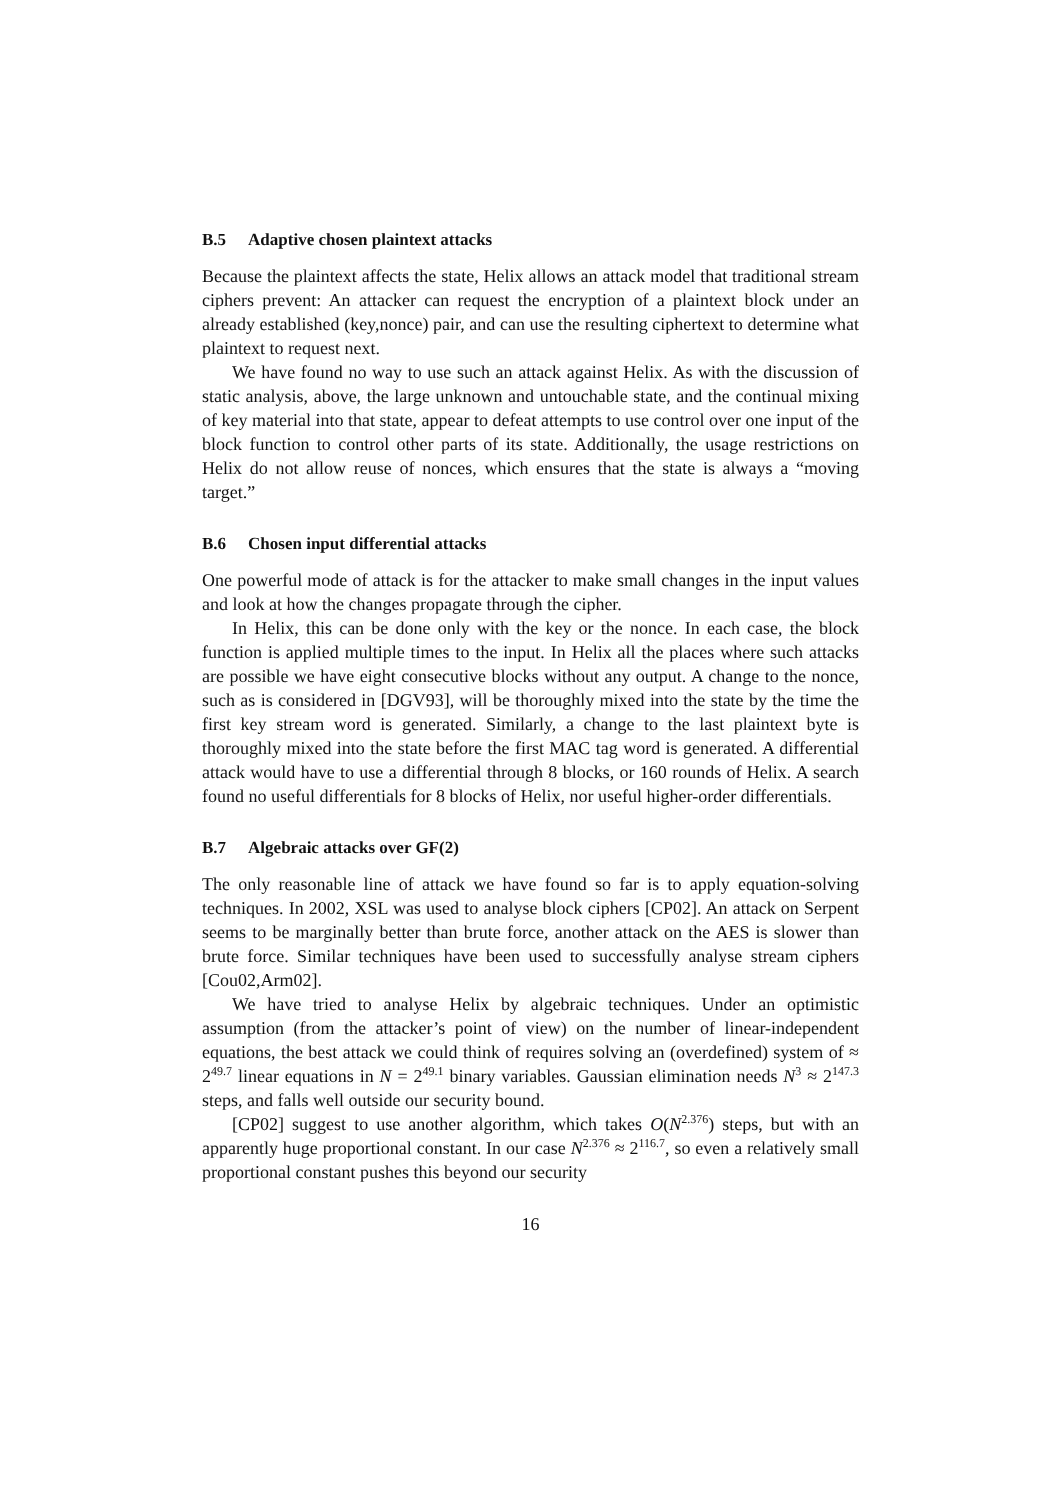B.5 Adaptive chosen plaintext attacks
Because the plaintext affects the state, Helix allows an attack model that traditional stream ciphers prevent: An attacker can request the encryption of a plaintext block under an already established (key,nonce) pair, and can use the resulting ciphertext to determine what plaintext to request next.
We have found no way to use such an attack against Helix. As with the discussion of static analysis, above, the large unknown and untouchable state, and the continual mixing of key material into that state, appear to defeat attempts to use control over one input of the block function to control other parts of its state. Additionally, the usage restrictions on Helix do not allow reuse of nonces, which ensures that the state is always a “moving target.”
B.6 Chosen input differential attacks
One powerful mode of attack is for the attacker to make small changes in the input values and look at how the changes propagate through the cipher.
In Helix, this can be done only with the key or the nonce. In each case, the block function is applied multiple times to the input. In Helix all the places where such attacks are possible we have eight consecutive blocks without any output. A change to the nonce, such as is considered in [DGV93], will be thoroughly mixed into the state by the time the first key stream word is generated. Similarly, a change to the last plaintext byte is thoroughly mixed into the state before the first MAC tag word is generated. A differential attack would have to use a differential through 8 blocks, or 160 rounds of Helix. A search found no useful differentials for 8 blocks of Helix, nor useful higher-order differentials.
B.7 Algebraic attacks over GF(2)
The only reasonable line of attack we have found so far is to apply equation-solving techniques. In 2002, XSL was used to analyse block ciphers [CP02]. An attack on Serpent seems to be marginally better than brute force, another attack on the AES is slower than brute force. Similar techniques have been used to successfully analyse stream ciphers [Cou02,Arm02].
We have tried to analyse Helix by algebraic techniques. Under an optimistic assumption (from the attacker’s point of view) on the number of linear-independent equations, the best attack we could think of requires solving an (overdefined) system of ≈ 2<sup>49.7</sup> linear equations in N = 2<sup>49.1</sup> binary variables. Gaussian elimination needs N<sup>3</sup> ≈ 2<sup>147.3</sup> steps, and falls well outside our security bound.
[CP02] suggest to use another algorithm, which takes O(N<sup>2.376</sup>) steps, but with an apparently huge proportional constant. In our case N<sup>2.376</sup> ≈ 2<sup>116.7</sup>, so even a relatively small proportional constant pushes this beyond our security
16